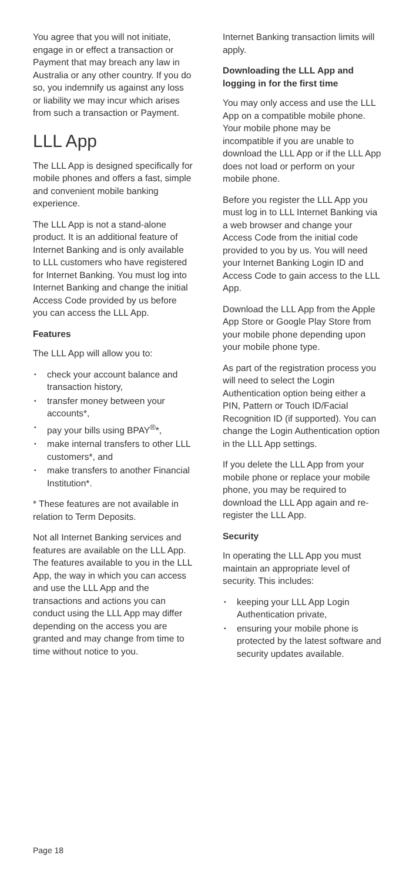You agree that you will not initiate, engage in or effect a transaction or Payment that may breach any law in Australia or any other country. If you do so, you indemnify us against any loss or liability we may incur which arises from such a transaction or Payment.
LLL App
The LLL App is designed specifically for mobile phones and offers a fast, simple and convenient mobile banking experience.
The LLL App is not a stand-alone product. It is an additional feature of Internet Banking and is only available to LLL customers who have registered for Internet Banking. You must log into Internet Banking and change the initial Access Code provided by us before you can access the LLL App.
Features
The LLL App will allow you to:
• check your account balance and transaction history,
• transfer money between your accounts*,
• pay your bills using BPAY<sup>®</sup>*,
• make internal transfers to other LLL customers*, and
• make transfers to another Financial Institution*.
* These features are not available in relation to Term Deposits.
Not all Internet Banking services and features are available on the LLL App. The features available to you in the LLL App, the way in which you can access and use the LLL App and the transactions and actions you can conduct using the LLL App may differ depending on the access you are granted and may change from time to time without notice to you.
Internet Banking transaction limits will apply.
Downloading the LLL App and logging in for the first time
You may only access and use the LLL App on a compatible mobile phone. Your mobile phone may be incompatible if you are unable to download the LLL App or if the LLL App does not load or perform on your mobile phone.
Before you register the LLL App you must log in to LLL Internet Banking via a web browser and change your Access Code from the initial code provided to you by us. You will need your Internet Banking Login ID and Access Code to gain access to the LLL App.
Download the LLL App from the Apple App Store or Google Play Store from your mobile phone depending upon your mobile phone type.
As part of the registration process you will need to select the Login Authentication option being either a PIN, Pattern or Touch ID/Facial Recognition ID (if supported). You can change the Login Authentication option in the LLL App settings.
If you delete the LLL App from your mobile phone or replace your mobile phone, you may be required to download the LLL App again and re-register the LLL App.
Security
In operating the LLL App you must maintain an appropriate level of security. This includes:
• keeping your LLL App Login Authentication private,
• ensuring your mobile phone is protected by the latest software and security updates available.
Page 18